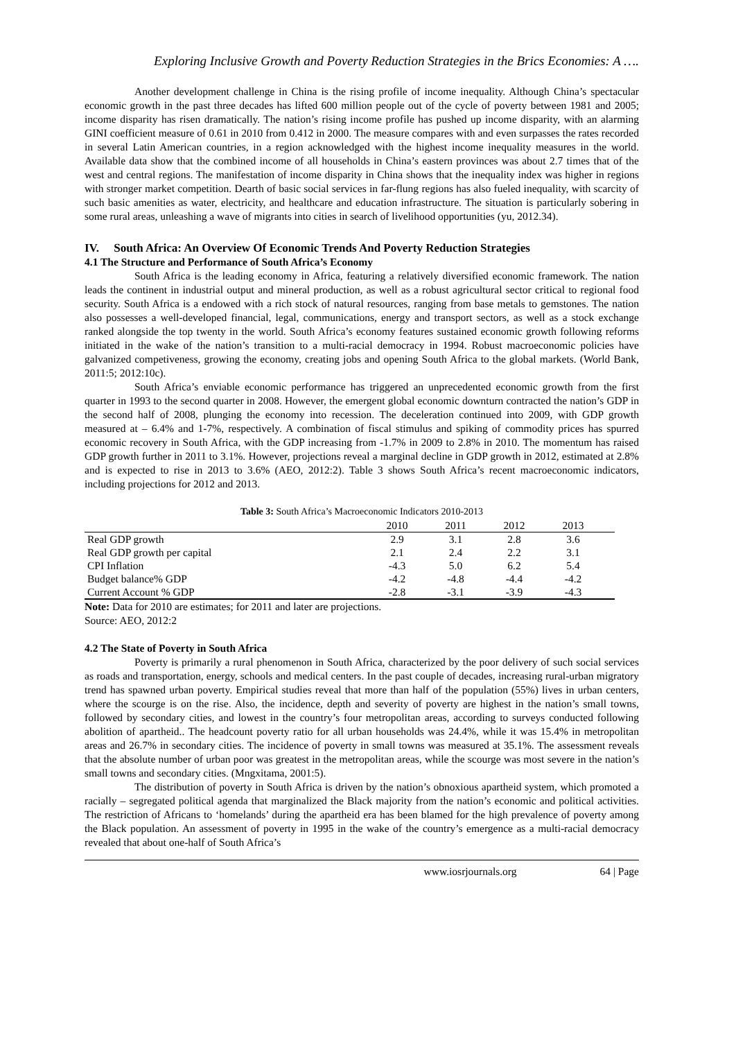Exploring Inclusive Growth and Poverty Reduction Strategies in the Brics Economies: A ….
Another development challenge in China is the rising profile of income inequality. Although China’s spectacular economic growth in the past three decades has lifted 600 million people out of the cycle of poverty between 1981 and 2005; income disparity has risen dramatically. The nation’s rising income profile has pushed up income disparity, with an alarming GINI coefficient measure of 0.61 in 2010 from 0.412 in 2000. The measure compares with and even surpasses the rates recorded in several Latin American countries, in a region acknowledged with the highest income inequality measures in the world. Available data show that the combined income of all households in China’s eastern provinces was about 2.7 times that of the west and central regions. The manifestation of income disparity in China shows that the inequality index was higher in regions with stronger market competition. Dearth of basic social services in far-flung regions has also fueled inequality, with scarcity of such basic amenities as water, electricity, and healthcare and education infrastructure. The situation is particularly sobering in some rural areas, unleashing a wave of migrants into cities in search of livelihood opportunities (yu, 2012.34).
IV. South Africa: An Overview Of Economic Trends And Poverty Reduction Strategies
4.1 The Structure and Performance of South Africa’s Economy
South Africa is the leading economy in Africa, featuring a relatively diversified economic framework. The nation leads the continent in industrial output and mineral production, as well as a robust agricultural sector critical to regional food security. South Africa is a endowed with a rich stock of natural resources, ranging from base metals to gemstones. The nation also possesses a well-developed financial, legal, communications, energy and transport sectors, as well as a stock exchange ranked alongside the top twenty in the world. South Africa’s economy features sustained economic growth following reforms initiated in the wake of the nation’s transition to a multi-racial democracy in 1994. Robust macroeconomic policies have galvanized competiveness, growing the economy, creating jobs and opening South Africa to the global markets. (World Bank, 2011:5; 2012:10c).
South Africa’s enviable economic performance has triggered an unprecedented economic growth from the first quarter in 1993 to the second quarter in 2008. However, the emergent global economic downturn contracted the nation’s GDP in the second half of 2008, plunging the economy into recession. The deceleration continued into 2009, with GDP growth measured at – 6.4% and 1-7%, respectively. A combination of fiscal stimulus and spiking of commodity prices has spurred economic recovery in South Africa, with the GDP increasing from -1.7% in 2009 to 2.8% in 2010. The momentum has raised GDP growth further in 2011 to 3.1%. However, projections reveal a marginal decline in GDP growth in 2012, estimated at 2.8% and is expected to rise in 2013 to 3.6% (AEO, 2012:2). Table 3 shows South Africa’s recent macroeconomic indicators, including projections for 2012 and 2013.
Table 3: South Africa’s Macroeconomic Indicators 2010-2013
| | 2010 | 2011 | 2012 | 2013 | |
| --- | --- | --- | --- | --- | --- |
| Real GDP growth | 2.9 | 3.1 | 2.8 | 3.6 | |
| Real GDP growth per capital | 2.1 | 2.4 | 2.2 | 3.1 | |
| CPI Inflation | -4.3 | 5.0 | 6.2 | 5.4 | |
| Budget balance% GDP | -4.2 | -4.8 | -4.4 | -4.2 | |
| Current Account % GDP | -2.8 | -3.1 | -3.9 | -4.3 | |
Note: Data for 2010 are estimates; for 2011 and later are projections.
Source: AEO, 2012:2
4.2 The State of Poverty in South Africa
Poverty is primarily a rural phenomenon in South Africa, characterized by the poor delivery of such social services as roads and transportation, energy, schools and medical centers. In the past couple of decades, increasing rural-urban migratory trend has spawned urban poverty. Empirical studies reveal that more than half of the population (55%) lives in urban centers, where the scourge is on the rise. Also, the incidence, depth and severity of poverty are highest in the nation’s small towns, followed by secondary cities, and lowest in the country’s four metropolitan areas, according to surveys conducted following abolition of apartheid.. The headcount poverty ratio for all urban households was 24.4%, while it was 15.4% in metropolitan areas and 26.7% in secondary cities. The incidence of poverty in small towns was measured at 35.1%. The assessment reveals that the absolute number of urban poor was greatest in the metropolitan areas, while the scourge was most severe in the nation’s small towns and secondary cities. (Mngxitama, 2001:5).
The distribution of poverty in South Africa is driven by the nation’s obnoxious apartheid system, which promoted a racially – segregated political agenda that marginalized the Black majority from the nation’s economic and political activities. The restriction of Africans to ‘homelands’ during the apartheid era has been blamed for the high prevalence of poverty among the Black population. An assessment of poverty in 1995 in the wake of the country’s emergence as a multi-racial democracy revealed that about one-half of South Africa’s
www.iosrjournals.org 64 | Page